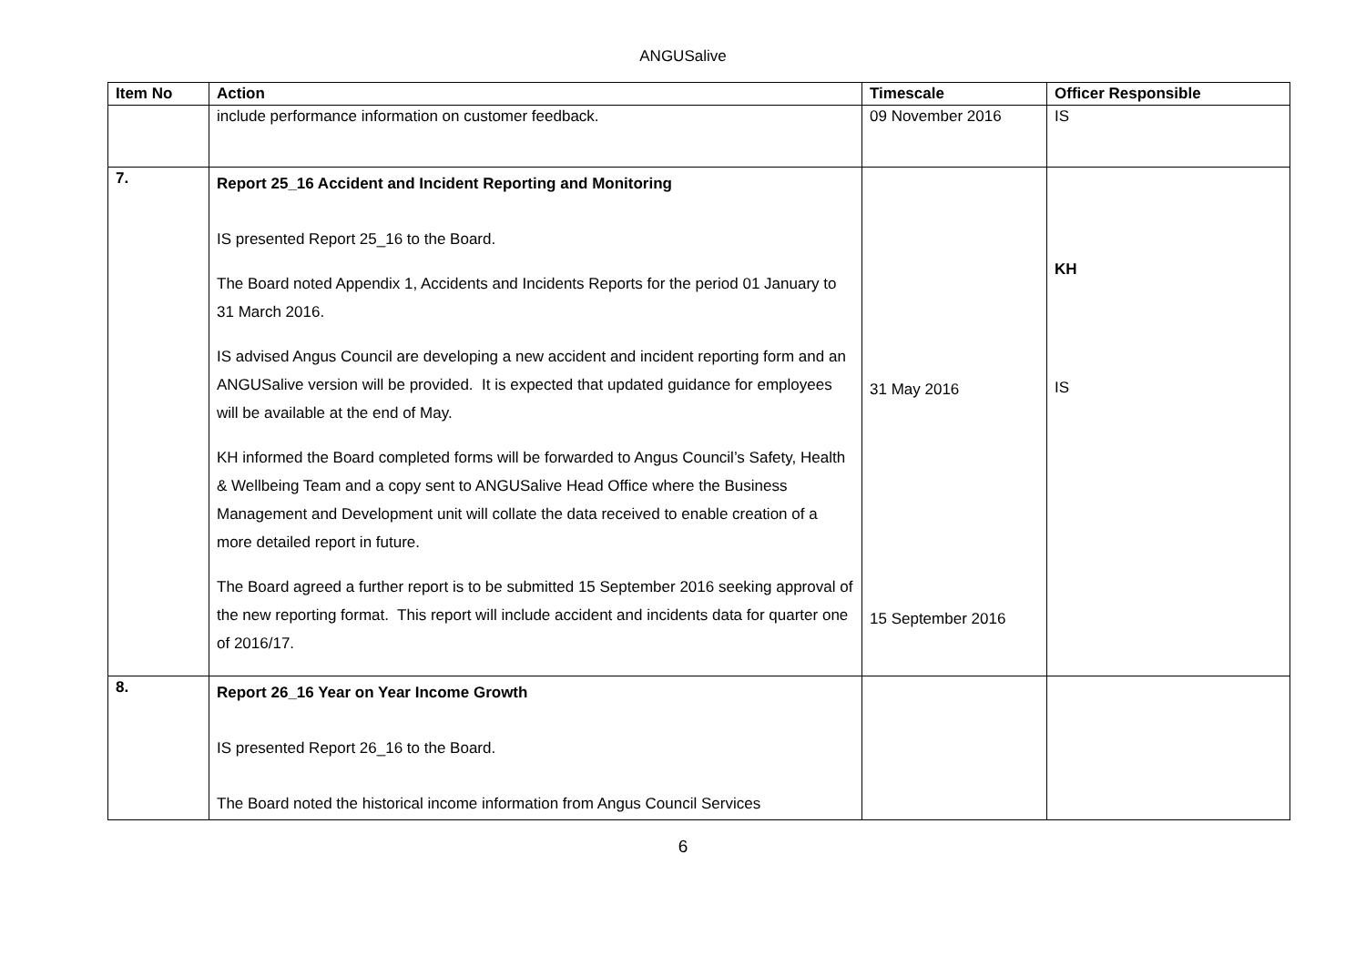ANGUSalive
| Item No | Action | Timescale | Officer Responsible |
| --- | --- | --- | --- |
| | include performance information on customer feedback. | 09 November 2016 | IS |
| 7. | Report 25_16 Accident and Incident Reporting and Monitoring IS presented Report 25_16 to the Board. The Board noted Appendix 1, Accidents and Incidents Reports for the period 01 January to 31 March 2016. IS advised Angus Council are developing a new accident and incident reporting form and an ANGUSalive version will be provided. It is expected that updated guidance for employees will be available at the end of May. KH informed the Board completed forms will be forwarded to Angus Council’s Safety, Health & Wellbeing Team and a copy sent to ANGUSalive Head Office where the Business Management and Development unit will collate the data received to enable creation of a more detailed report in future. The Board agreed a further report is to be submitted 15 September 2016 seeking approval of the new reporting format. This report will include accident and incidents data for quarter one of 2016/17. | 31 May 2016 15 September 2016 | KH IS |
| 8. | Report 26_16 Year on Year Income Growth IS presented Report 26_16 to the Board. The Board noted the historical income information from Angus Council Services | | |
6